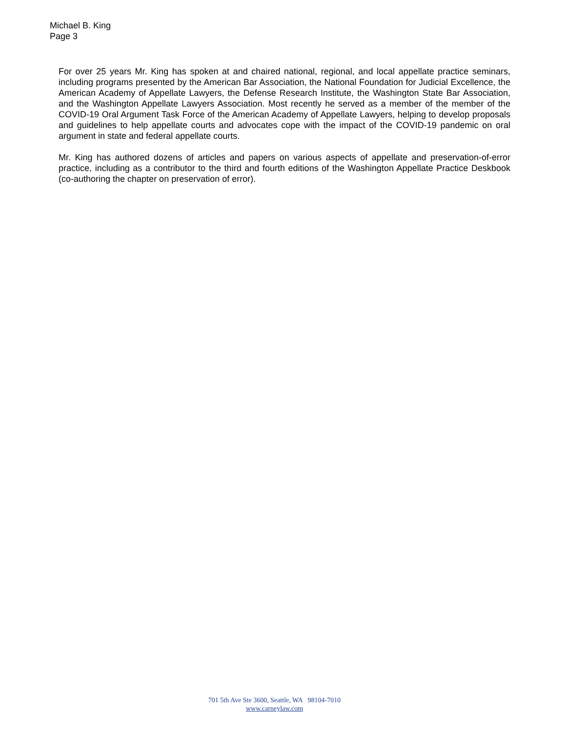Michael B. King
Page 3
For over 25 years Mr. King has spoken at and chaired national, regional, and local appellate practice seminars, including programs presented by the American Bar Association, the National Foundation for Judicial Excellence, the American Academy of Appellate Lawyers, the Defense Research Institute, the Washington State Bar Association, and the Washington Appellate Lawyers Association. Most recently he served as a member of the member of the COVID-19 Oral Argument Task Force of the American Academy of Appellate Lawyers, helping to develop proposals and guidelines to help appellate courts and advocates cope with the impact of the COVID-19 pandemic on oral argument in state and federal appellate courts.
Mr. King has authored dozens of articles and papers on various aspects of appellate and preservation-of-error practice, including as a contributor to the third and fourth editions of the Washington Appellate Practice Deskbook (co-authoring the chapter on preservation of error).
701 5th Ave Ste 3600, Seattle, WA 98104-7010
www.carneylaw.com